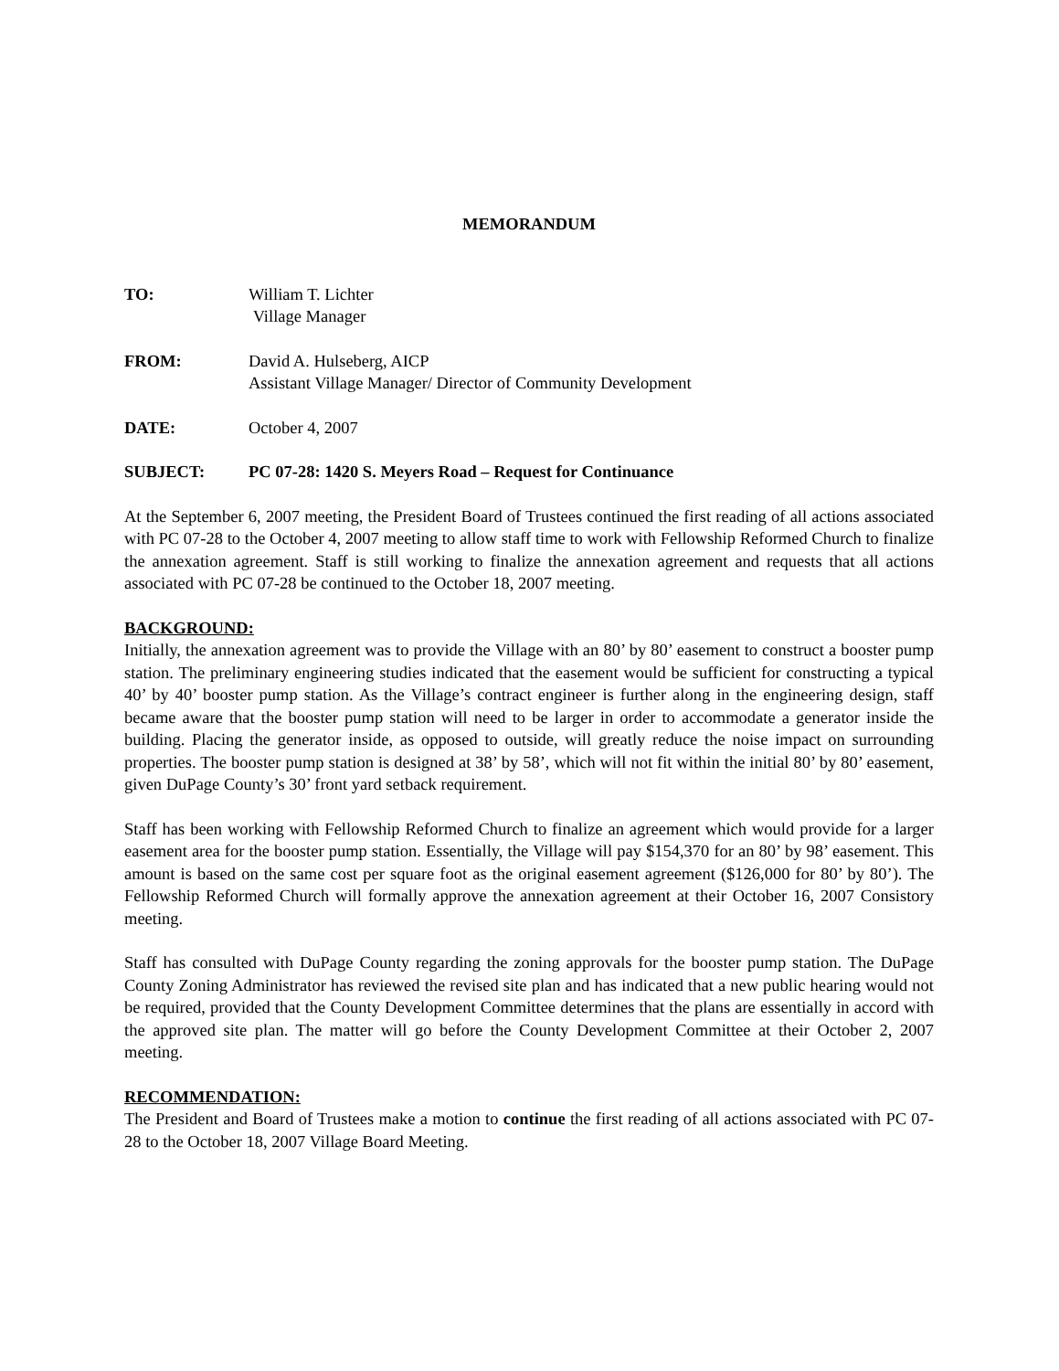MEMORANDUM
TO: William T. Lichter
Village Manager
FROM: David A. Hulseberg, AICP
Assistant Village Manager/ Director of Community Development
DATE: October 4, 2007
SUBJECT: PC 07-28: 1420 S. Meyers Road – Request for Continuance
At the September 6, 2007 meeting, the President Board of Trustees continued the first reading of all actions associated with PC 07-28 to the October 4, 2007 meeting to allow staff time to work with Fellowship Reformed Church to finalize the annexation agreement. Staff is still working to finalize the annexation agreement and requests that all actions associated with PC 07-28 be continued to the October 18, 2007 meeting.
BACKGROUND:
Initially, the annexation agreement was to provide the Village with an 80’ by 80’ easement to construct a booster pump station. The preliminary engineering studies indicated that the easement would be sufficient for constructing a typical 40’ by 40’ booster pump station. As the Village’s contract engineer is further along in the engineering design, staff became aware that the booster pump station will need to be larger in order to accommodate a generator inside the building. Placing the generator inside, as opposed to outside, will greatly reduce the noise impact on surrounding properties. The booster pump station is designed at 38’ by 58’, which will not fit within the initial 80’ by 80’ easement, given DuPage County’s 30’ front yard setback requirement.
Staff has been working with Fellowship Reformed Church to finalize an agreement which would provide for a larger easement area for the booster pump station. Essentially, the Village will pay $154,370 for an 80’ by 98’ easement. This amount is based on the same cost per square foot as the original easement agreement ($126,000 for 80’ by 80’). The Fellowship Reformed Church will formally approve the annexation agreement at their October 16, 2007 Consistory meeting.
Staff has consulted with DuPage County regarding the zoning approvals for the booster pump station. The DuPage County Zoning Administrator has reviewed the revised site plan and has indicated that a new public hearing would not be required, provided that the County Development Committee determines that the plans are essentially in accord with the approved site plan. The matter will go before the County Development Committee at their October 2, 2007 meeting.
RECOMMENDATION:
The President and Board of Trustees make a motion to continue the first reading of all actions associated with PC 07-28 to the October 18, 2007 Village Board Meeting.